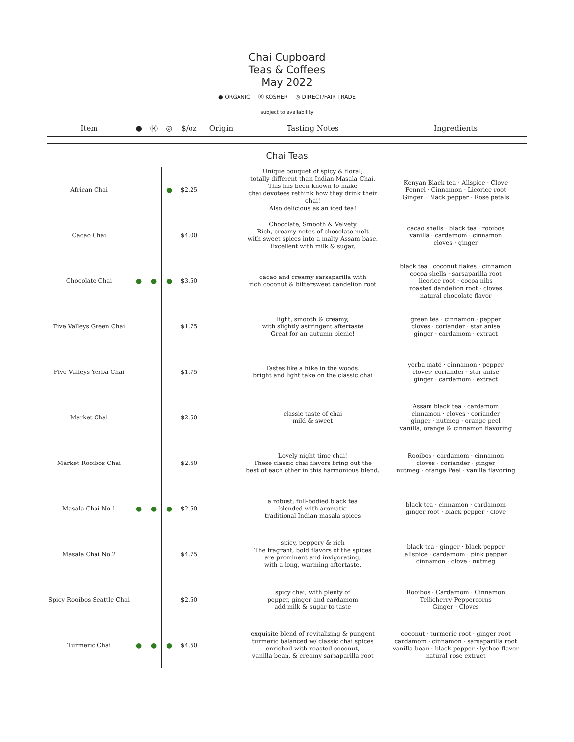Chai Cupboard
Teas & Coffees
May 2022
● ORGANIC Ⓚ KOSHER ◎ DIRECT/FAIR TRADE
subject to availability
| Item | ● | Ⓚ | ◎ | $/oz | Origin | Tasting Notes | Ingredients |
| --- | --- | --- | --- | --- | --- | --- | --- |
| Chai Teas | | | | | | | |
| African Chai | | | ● | $2.25 | | Unique bouquet of spicy & floral; totally different than Indian Masala Chai. This has been known to make chai devotees rethink how they drink their chai! Also delicious as an iced tea! | Kenyan Black tea · Allspice · Clove Fennel · Cinnamon · Licorice root Ginger · Black pepper · Rose petals |
| Cacao Chai | | | | $4.00 | | Chocolate, Smooth & Velvety Rich, creamy notes of chocolate melt with sweet spices into a malty Assam base. Excellent with milk & sugar. | cacao shells · black tea · rooibos vanilla · cardamom · cinnamon cloves · ginger |
| Chocolate Chai | ● | ● | ● | $3.50 | | cacao and creamy sarsaparilla with rich coconut & bittersweet dandelion root | black tea · coconut flakes · cinnamon cocoa shells · sarsaparilla root licorice root · cocoa nibs roasted dandelion root · cloves natural chocolate flavor |
| Five Valleys Green Chai | | | | $1.75 | | light, smooth & creamy, with slightly astringent aftertaste Great for an autumn picnic! | green tea · cinnamon · pepper cloves · coriander · star anise ginger · cardamom · extract |
| Five Valleys Yerba Chai | | | | $1.75 | | Tastes like a hike in the woods. bright and light take on the classic chai | yerba maté · cinnamon · pepper cloves· coriander · star anise ginger · cardamom · extract |
| Market Chai | | | | $2.50 | | classic taste of chai mild & sweet | Assam black tea · cardamom cinnamon · cloves · coriander ginger · nutmeg · orange peel vanilla, orange & cinnamon flavoring |
| Market Rooibos Chai | | | | $2.50 | | Lovely night time chai! These classic chai flavors bring out the best of each other in this harmonious blend. | Rooibos · cardamom · cinnamon cloves · coriander · ginger nutmeg · orange Peel · vanilla flavoring |
| Masala Chai No.1 | ● | ● | ● | $2.50 | | a robust, full-bodied black tea blended with aromatic traditional Indian masala spices | black tea · cinnamon · cardamom ginger root · black pepper · clove |
| Masala Chai No.2 | | | | $4.75 | | spicy, peppery & rich The fragrant, bold flavors of the spices are prominent and invigorating, with a long, warming aftertaste. | black tea · ginger · black pepper allspice · cardamom · pink pepper cinnamon · clove · nutmeg |
| Spicy Rooibos Seattle Chai | | | | $2.50 | | spicy chai, with plenty of pepper, ginger and cardamom add milk & sugar to taste | Rooibos · Cardamom · Cinnamon Tellicherry Peppercorns Ginger · Cloves |
| Turmeric Chai | ● | ● | ● | $4.50 | | exquisite blend of revitalizing & pungent turmeric balanced w/ classic chai spices enriched with roasted coconut, vanilla bean, & creamy sarsaparilla root | coconut · turmeric root · ginger root cardamom · cinnamon · sarsaparilla root vanilla bean · black pepper · lychee flavor natural rose extract |